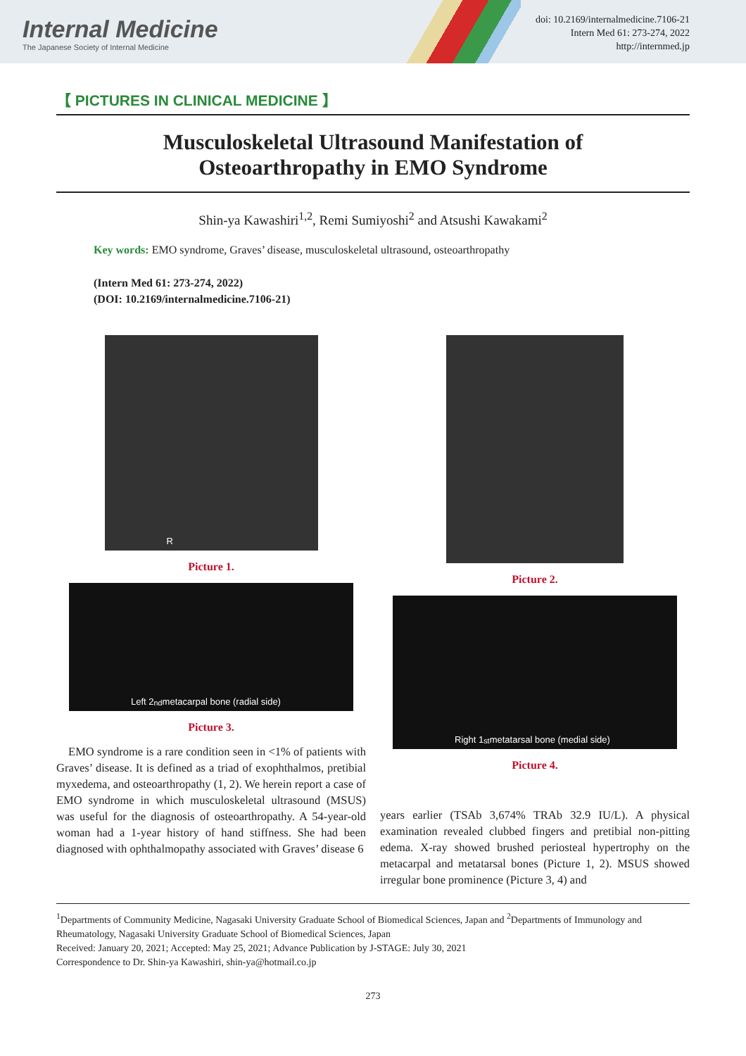Internal Medicine
The Japanese Society of Internal Medicine
doi: 10.2169/internalmedicine.7106-21
Intern Med 61: 273-274, 2022
http://internmed.jp
【 PICTURES IN CLINICAL MEDICINE 】
Musculoskeletal Ultrasound Manifestation of
Osteoarthropathy in EMO Syndrome
Shin-ya Kawashiri<sup>1,2</sup>, Remi Sumiyoshi<sup>2</sup> and Atsushi Kawakami<sup>2</sup>
Key words: EMO syndrome, Graves’ disease, musculoskeletal ultrasound, osteoarthropathy
(Intern Med 61: 273-274, 2022)
(DOI: 10.2169/internalmedicine.7106-21)
R
Picture 1.
Left 2<sup>nd</sup> metacarpal bone (radial side)
Picture 3.
EMO syndrome is a rare condition seen in <1% of patients with Graves’ disease. It is defined as a triad of exophthalmos, pretibial myxedema, and osteoarthropathy (1, 2). We herein report a case of EMO syndrome in which musculoskeletal ultrasound (MSUS) was useful for the diagnosis of osteoarthropathy. A 54-year-old woman had a 1-year history of hand stiffness. She had been diagnosed with ophthalmopathy associated with Graves’ disease 6
Picture 2.
Right 1<sup>st</sup> metatarsal bone (medial side)
Picture 4.
years earlier (TSAb 3,674% TRAb 32.9 IU/L). A physical examination revealed clubbed fingers and pretibial non-pitting edema. X-ray showed brushed periosteal hypertrophy on the metacarpal and metatarsal bones (Picture 1, 2). MSUS showed irregular bone prominence (Picture 3, 4) and
<sup>1</sup> Departments of Community Medicine, Nagasaki University Graduate School of Biomedical Sciences, Japan and <sup>2</sup>Departments of Immunology and Rheumatology, Nagasaki University Graduate School of Biomedical Sciences, Japan
Received: January 20, 2021; Accepted: May 25, 2021; Advance Publication by J-STAGE: July 30, 2021
Correspondence to Dr. Shin-ya Kawashiri, shin-ya@hotmail.co.jp
273